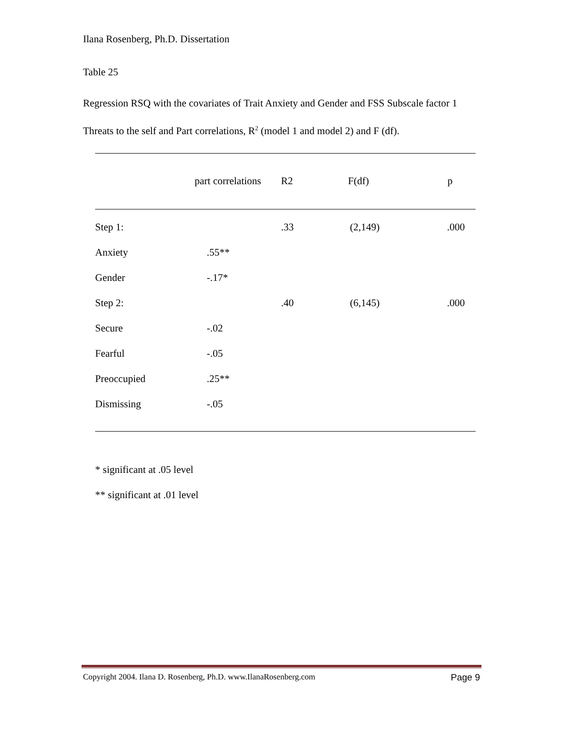Ilana Rosenberg, Ph.D. Dissertation
Table 25
Regression RSQ with the covariates of Trait Anxiety and Gender and FSS Subscale factor 1 Threats to the self and Part correlations, R<sup>2</sup> (model 1 and model 2) and F (df).
| | part correlations | R2 | F(df) | p |
| --- | --- | --- | --- | --- |
| Step 1: | | .33 | (2,149) | .000 |
| Anxiety | .55** | | | |
| Gender | -.17* | | | |
| Step 2: | | .40 | (6,145) | .000 |
| Secure | -.02 | | | |
| Fearful | -.05 | | | |
| Preoccupied | .25** | | | |
| Dismissing | -.05 | | | |
* significant at .05 level
** significant at .01 level
Copyright 2004. Ilana D. Rosenberg, Ph.D. www.IlanaRosenberg.com Page 9